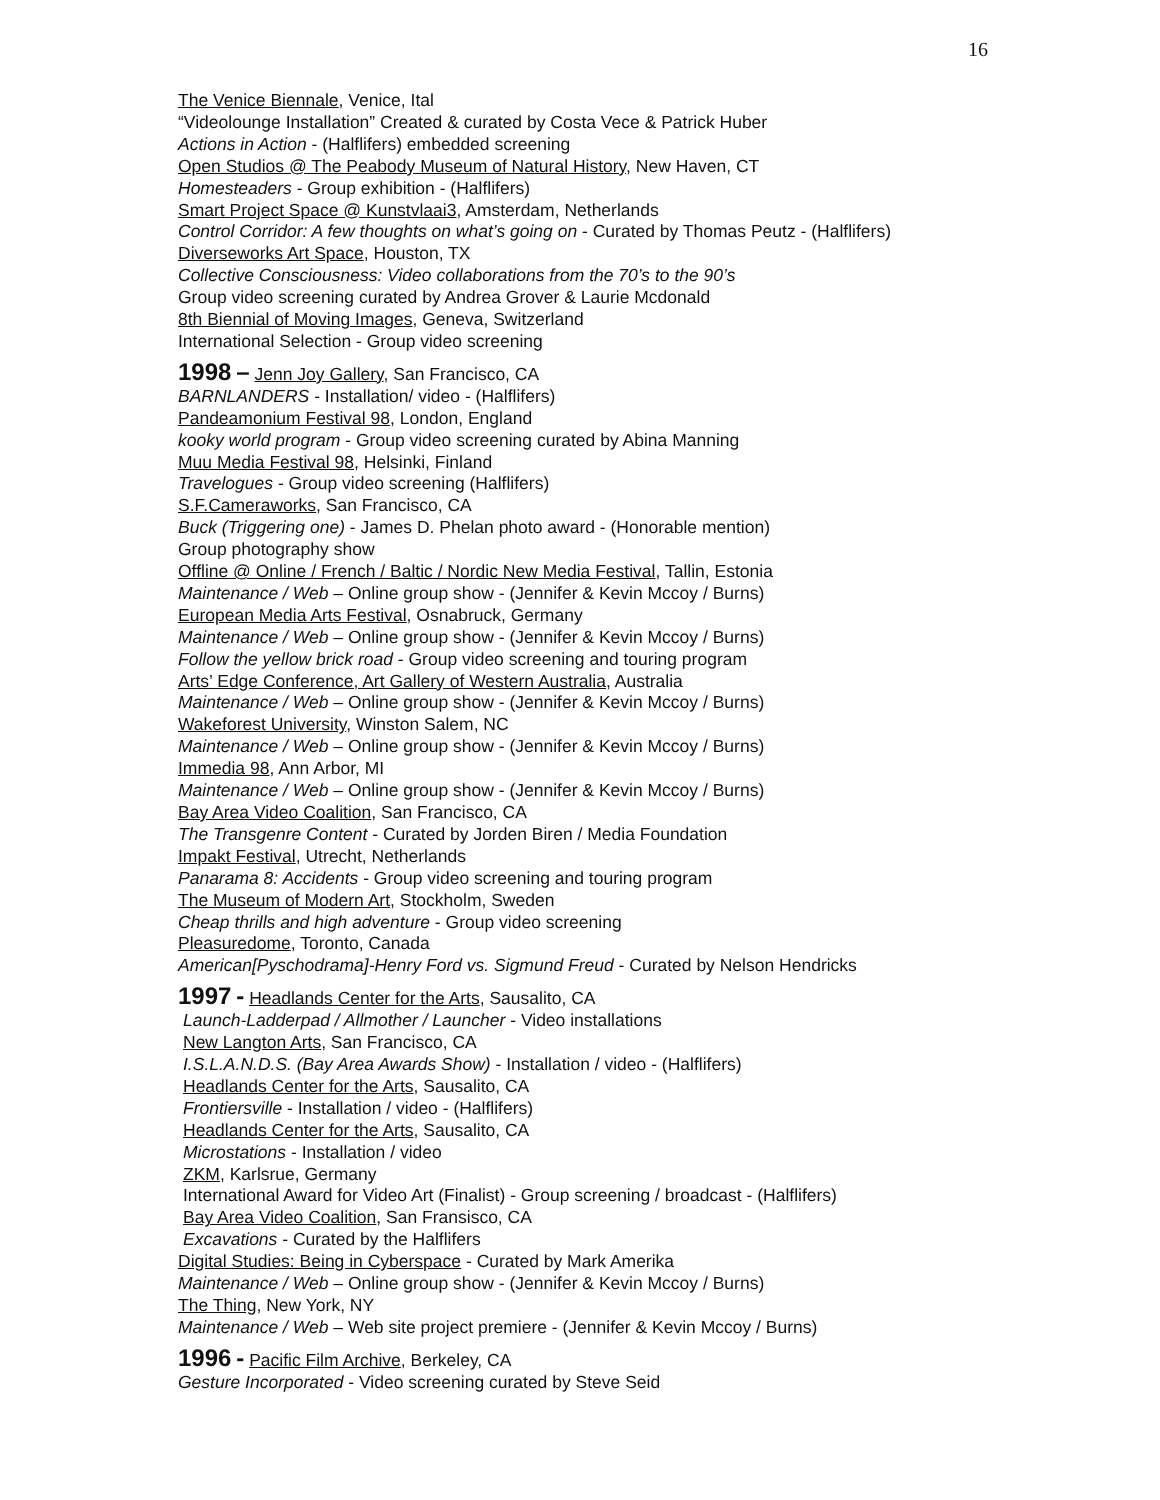16
The Venice Biennale, Venice, Ital
“Videolounge Installation” Created & curated by Costa Vece & Patrick Huber
Actions in Action - (Halflifers) embedded screening
Open Studios @ The Peabody Museum of Natural History, New Haven, CT
Homesteaders - Group exhibition - (Halflifers)
Smart Project Space @ Kunstvlaai3, Amsterdam, Netherlands
Control Corridor: A few thoughts on what’s going on - Curated by Thomas Peutz - (Halflifers)
Diverseworks Art Space, Houston, TX
Collective Consciousness: Video collaborations from the 70’s to the 90’s
Group video screening curated by Andrea Grover & Laurie Mcdonald
8th Biennial of Moving Images, Geneva, Switzerland
International Selection - Group video screening
1998 – Jenn Joy Gallery, San Francisco, CA
BARNLANDERS - Installation/ video - (Halflifers)
Pandeamonium Festival 98, London, England
kooky world program - Group video screening curated by Abina Manning
Muu Media Festival 98, Helsinki, Finland
Travelogues - Group video screening (Halflifers)
S.F.Cameraworks, San Francisco, CA
Buck (Triggering one) - James D. Phelan photo award - (Honorable mention)
Group photography show
Offline @ Online / French / Baltic / Nordic New Media Festival, Tallin, Estonia
Maintenance / Web – Online group show - (Jennifer & Kevin Mccoy / Burns)
European Media Arts Festival, Osnabruck, Germany
Maintenance / Web – Online group show - (Jennifer & Kevin Mccoy / Burns)
Follow the yellow brick road - Group video screening and touring program
Arts’ Edge Conference, Art Gallery of Western Australia, Australia
Maintenance / Web – Online group show - (Jennifer & Kevin Mccoy / Burns)
Wakeforest University, Winston Salem, NC
Maintenance / Web – Online group show - (Jennifer & Kevin Mccoy / Burns)
Immedia 98, Ann Arbor, MI
Maintenance / Web – Online group show - (Jennifer & Kevin Mccoy / Burns)
Bay Area Video Coalition, San Francisco, CA
The Transgenre Content - Curated by Jorden Biren / Media Foundation
Impakt Festival, Utrecht, Netherlands
Panarama 8: Accidents - Group video screening and touring program
The Museum of Modern Art, Stockholm, Sweden
Cheap thrills and high adventure - Group video screening
Pleasuredome, Toronto, Canada
American[Pyschodrama]-Henry Ford vs. Sigmund Freud - Curated by Nelson Hendricks
1997 - Headlands Center for the Arts, Sausalito, CA
Launch-Ladderpad / Allmother / Launcher - Video installations
New Langton Arts, San Francisco, CA
I.S.L.A.N.D.S. (Bay Area Awards Show) - Installation / video - (Halflifers)
Headlands Center for the Arts, Sausalito, CA
Frontiersville - Installation / video - (Halflifers)
Headlands Center for the Arts, Sausalito, CA
Microstations - Installation / video
ZKM, Karlsrue, Germany
International Award for Video Art (Finalist) - Group screening / broadcast - (Halflifers)
Bay Area Video Coalition, San Fransisco, CA
Excavations - Curated by the Halflifers
Digital Studies: Being in Cyberspace - Curated by Mark Amerika
Maintenance / Web – Online group show - (Jennifer & Kevin Mccoy / Burns)
The Thing, New York, NY
Maintenance / Web – Web site project premiere - (Jennifer & Kevin Mccoy / Burns)
1996 - Pacific Film Archive, Berkeley, CA
Gesture Incorporated - Video screening curated by Steve Seid